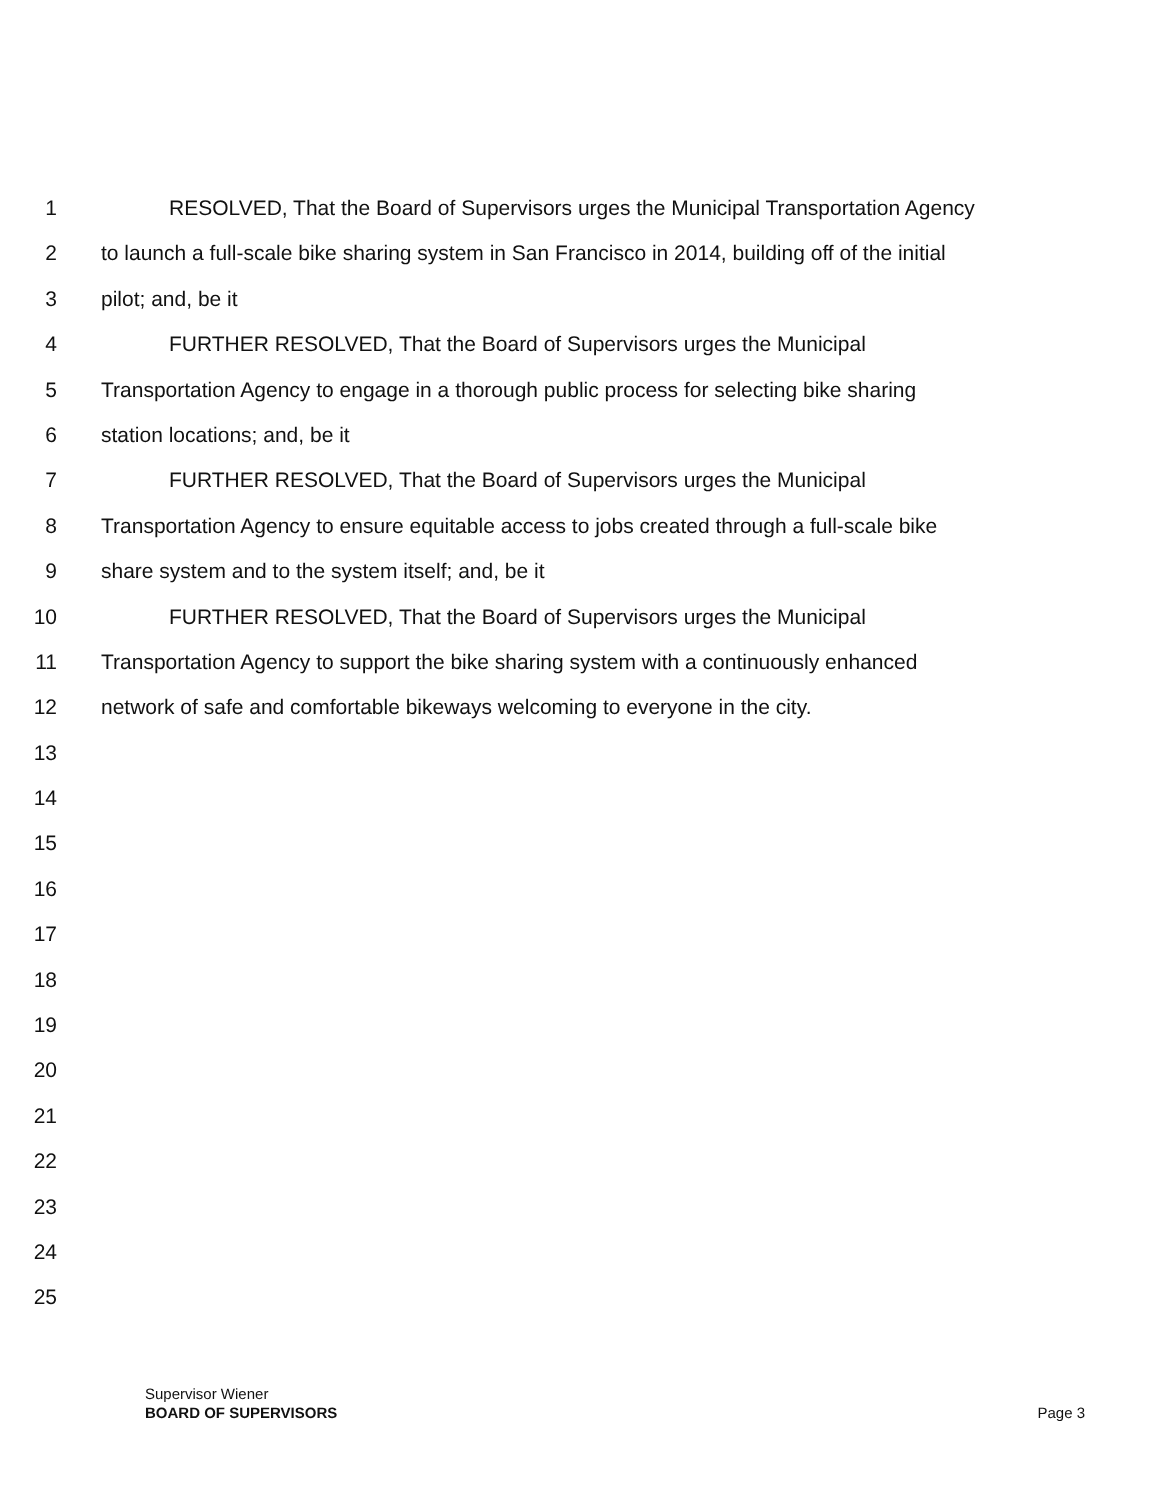1 RESOLVED, That the Board of Supervisors urges the Municipal Transportation Agency
2 to launch a full-scale bike sharing system in San Francisco in 2014, building off of the initial
3 pilot; and, be it
4 FURTHER RESOLVED, That the Board of Supervisors urges the Municipal
5 Transportation Agency to engage in a thorough public process for selecting bike sharing
6 station locations; and, be it
7 FURTHER RESOLVED, That the Board of Supervisors urges the Municipal
8 Transportation Agency to ensure equitable access to jobs created through a full-scale bike
9 share system and to the system itself; and, be it
10 FURTHER RESOLVED, That the Board of Supervisors urges the Municipal
11 Transportation Agency to support the bike sharing system with a continuously enhanced
12 network of safe and comfortable bikeways welcoming to everyone in the city.
13
14
15
16
17
18
19
20
21
22
23
24
25
Supervisor Wiener
BOARD OF SUPERVISORS Page 3